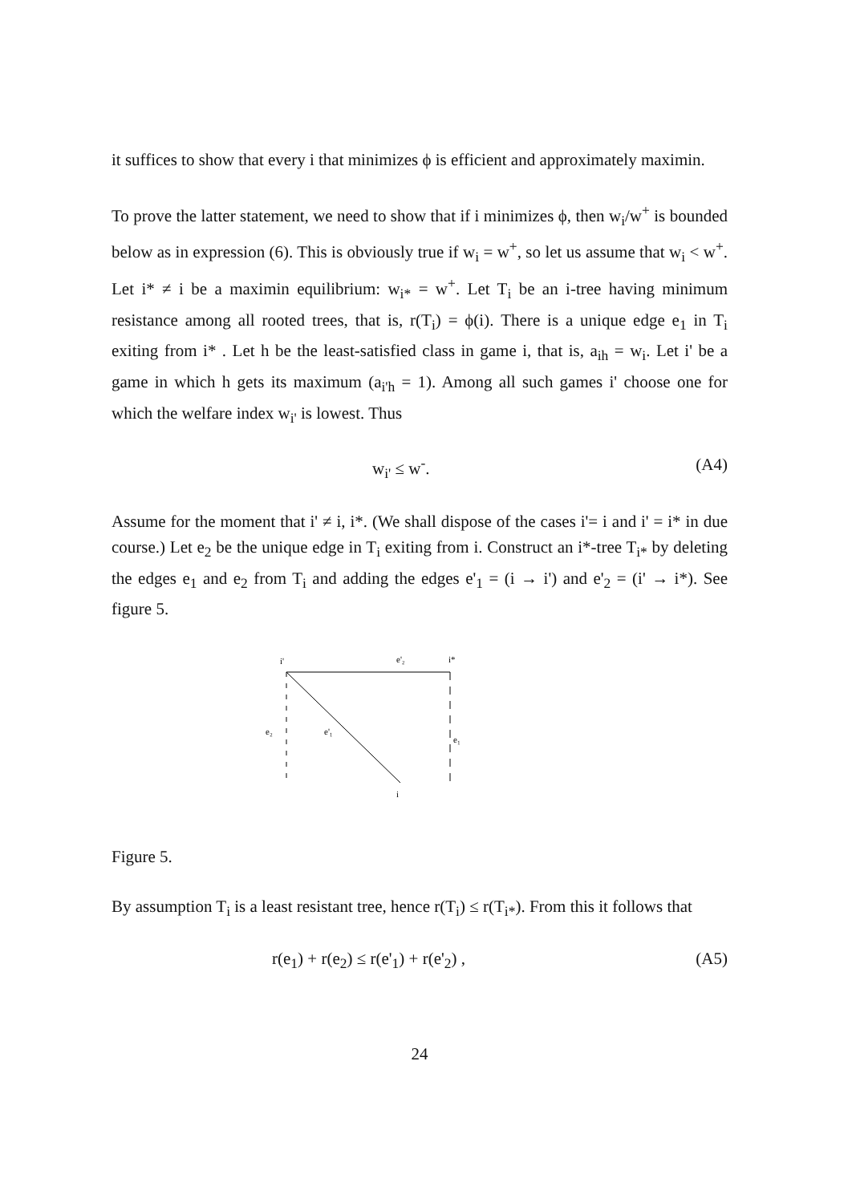it suffices to show that every i that minimizes ϕ is efficient and approximately maximin.
To prove the latter statement, we need to show that if i minimizes ϕ, then w<sub>i</sub>/w<sup>+</sup> is bounded below as in expression (6). This is obviously true if w<sub>i</sub> = w<sup>+</sup>, so let us assume that w<sub>i</sub> < w<sup>+</sup>. Let i* ≠ i be a maximin equilibrium: w<sub>i*</sub> = w<sup>+</sup>. Let T<sub>i</sub> be an i-tree having minimum resistance among all rooted trees, that is, r(T<sub>i</sub>) = ϕ(i). There is a unique edge e<sub>1</sub> in T<sub>i</sub> exiting from i* . Let h be the least-satisfied class in game i, that is, a<sub>ih</sub> = w<sub>i</sub>. Let i' be a game in which h gets its maximum (a<sub>i'h</sub> = 1). Among all such games i' choose one for which the welfare index w<sub>i'</sub> is lowest. Thus
w<sub>i'</sub> ≤ w<sup>-</sup>. (A4)
Assume for the moment that i' ≠ i, i*. (We shall dispose of the cases i'= i and i' = i* in due course.) Let e<sub>2</sub> be the unique edge in T<sub>i</sub> exiting from i. Construct an i*-tree T<sub>i*</sub> by deleting the edges e<sub>1</sub> and e<sub>2</sub> from T<sub>i</sub> and adding the edges e'<sub>1</sub> = (i → i') and e'<sub>2</sub> = (i' → i*). See figure 5.
i'
e'₂
i*
e₂
e'₁
e₁
i
Figure 5.
By assumption T<sub>i</sub> is a least resistant tree, hence r(T<sub>i</sub>) ≤ r(T<sub>i*</sub>). From this it follows that
r(e<sub>1</sub>) + r(e<sub>2</sub>) ≤ r(e'<sub>1</sub>) + r(e'<sub>2</sub>) , (A5)
24